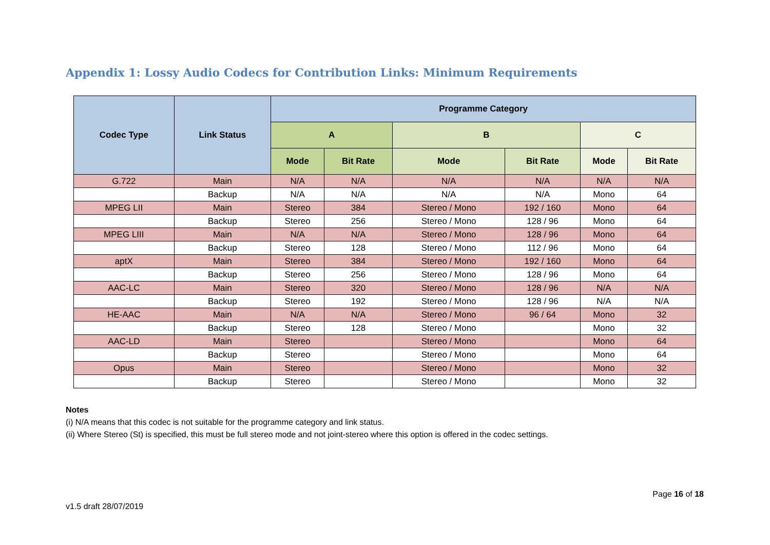Appendix 1: Lossy Audio Codecs for Contribution Links: Minimum Requirements
| Codec Type | Link Status | Programme Category | | | | | |
| --- | --- | --- | --- | --- | --- | --- | --- |
| | | A | | B | | C | |
| | | Mode | Bit Rate | Mode | Bit Rate | Mode | Bit Rate |
| G.722 | Main | N/A | N/A | N/A | N/A | N/A | N/A |
| | Backup | N/A | N/A | N/A | N/A | Mono | 64 |
| MPEG LII | Main | Stereo | 384 | Stereo / Mono | 192 / 160 | Mono | 64 |
| | Backup | Stereo | 256 | Stereo / Mono | 128 / 96 | Mono | 64 |
| MPEG LIII | Main | N/A | N/A | Stereo / Mono | 128 / 96 | Mono | 64 |
| | Backup | Stereo | 128 | Stereo / Mono | 112 / 96 | Mono | 64 |
| aptX | Main | Stereo | 384 | Stereo / Mono | 192 / 160 | Mono | 64 |
| | Backup | Stereo | 256 | Stereo / Mono | 128 / 96 | Mono | 64 |
| AAC-LC | Main | Stereo | 320 | Stereo / Mono | 128 / 96 | N/A | N/A |
| | Backup | Stereo | 192 | Stereo / Mono | 128 / 96 | N/A | N/A |
| HE-AAC | Main | N/A | N/A | Stereo / Mono | 96 / 64 | Mono | 32 |
| | Backup | Stereo | 128 | Stereo / Mono | | Mono | 32 |
| AAC-LD | Main | Stereo | | Stereo / Mono | | Mono | 64 |
| | Backup | Stereo | | Stereo / Mono | | Mono | 64 |
| Opus | Main | Stereo | | Stereo / Mono | | Mono | 32 |
| | Backup | Stereo | | Stereo / Mono | | Mono | 32 |
Notes
(i) N/A means that this codec is not suitable for the programme category and link status.
(ii) Where Stereo (St) is specified, this must be full stereo mode and not joint-stereo where this option is offered in the codec settings.
v1.5 draft 28/07/2019
Page 16 of 18